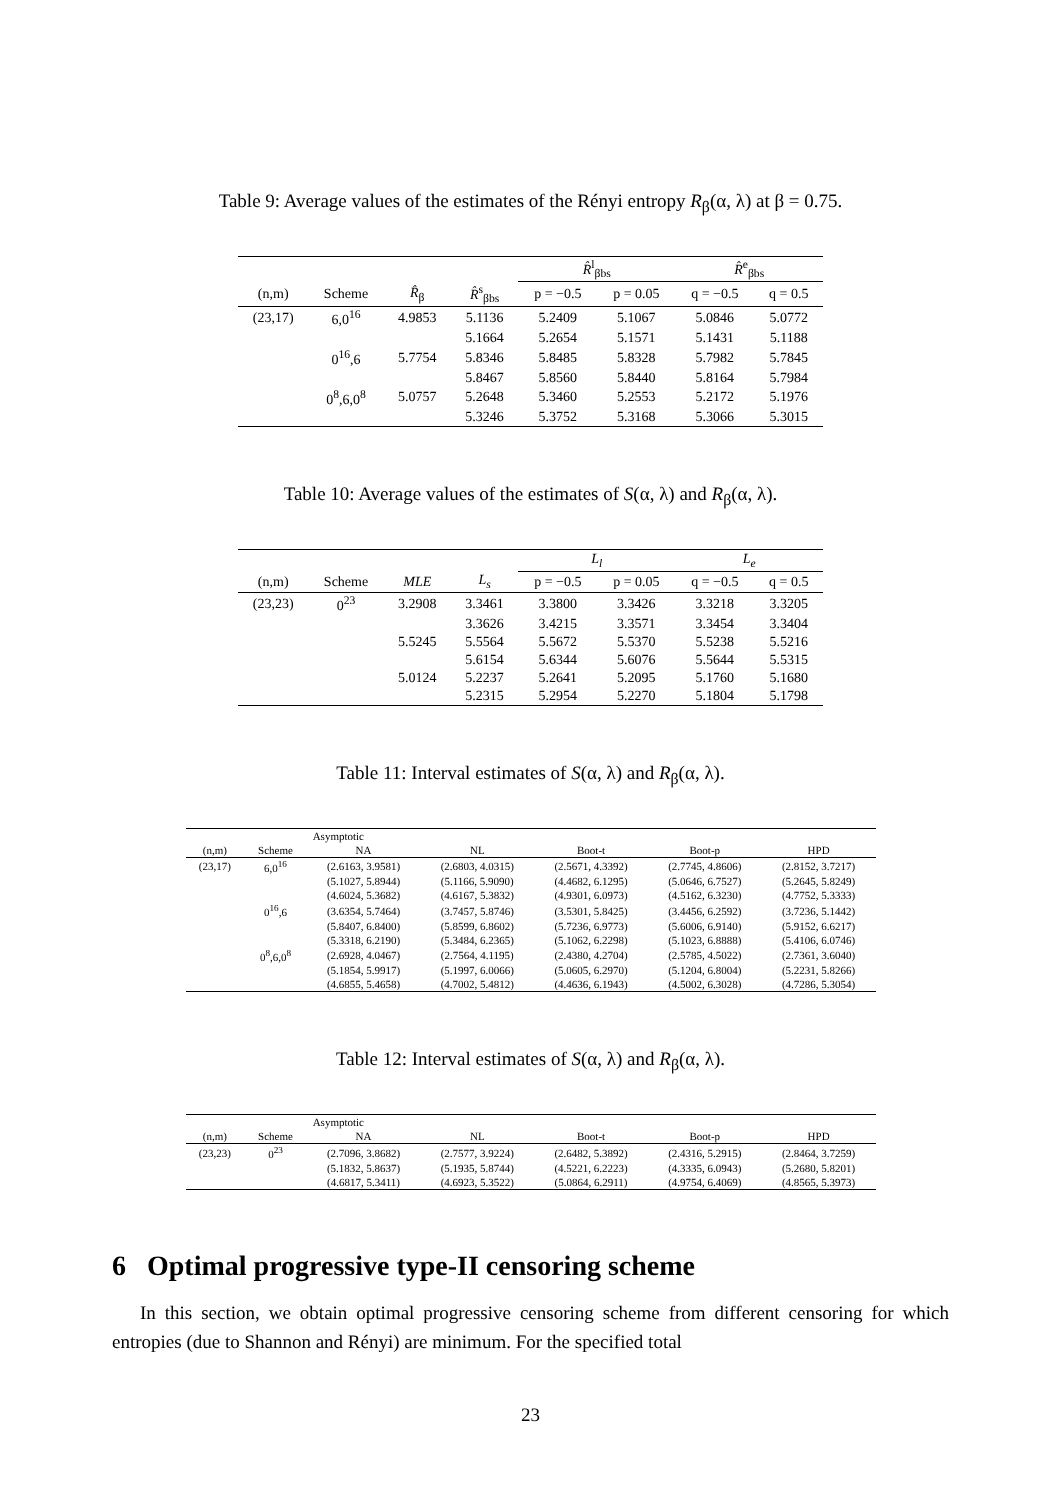Table 9: Average values of the estimates of the Rényi entropy R<sub>β</sub>(α, λ) at β = 0.75.
| | | | | R̂<sup>l</sup><sub>βbs</sub> | | R̂<sup>e</sup><sub>βbs</sub> | |
| --- | --- | --- | --- | --- | --- | --- | --- |
| (n,m) | Scheme | R̂<sub>β</sub> | R̂<sup>s</sup><sub>βbs</sub> | p = −0.5 | p = 0.05 | q = −0.5 | q = 0.5 |
| (23,17) | 6,0<sup>16</sup> | 4.9853 | 5.1136 | 5.2409 | 5.1067 | 5.0846 | 5.0772 |
| | | | 5.1664 | 5.2654 | 5.1571 | 5.1431 | 5.1188 |
| | 0<sup>16</sup>,6 | 5.7754 | 5.8346 | 5.8485 | 5.8328 | 5.7982 | 5.7845 |
| | | | 5.8467 | 5.8560 | 5.8440 | 5.8164 | 5.7984 |
| | 0<sup>8</sup>,6,0<sup>8</sup> | 5.0757 | 5.2648 | 5.3460 | 5.2553 | 5.2172 | 5.1976 |
| | | | 5.3246 | 5.3752 | 5.3168 | 5.3066 | 5.3015 |
Table 10: Average values of the estimates of S(α, λ) and R<sub>β</sub>(α, λ).
| | | | | L<sub>l</sub> | | L<sub>e</sub> | |
| --- | --- | --- | --- | --- | --- | --- | --- |
| (n,m) | Scheme | MLE | L<sub>s</sub> | p = −0.5 | p = 0.05 | q = −0.5 | q = 0.5 |
| (23,23) | 0<sup>23</sup> | 3.2908 | 3.3461 | 3.3800 | 3.3426 | 3.3218 | 3.3205 |
| | | | 3.3626 | 3.4215 | 3.3571 | 3.3454 | 3.3404 |
| | | 5.5245 | 5.5564 | 5.5672 | 5.5370 | 5.5238 | 5.5216 |
| | | | 5.6154 | 5.6344 | 5.6076 | 5.5644 | 5.5315 |
| | | 5.0124 | 5.2237 | 5.2641 | 5.2095 | 5.1760 | 5.1680 |
| | | | 5.2315 | 5.2954 | 5.2270 | 5.1804 | 5.1798 |
Table 11: Interval estimates of S(α, λ) and R<sub>β</sub>(α, λ).
| | | Asymptotic | | | | |
| --- | --- | --- | --- | --- | --- | --- |
| (n,m) | Scheme | NA | NL | Boot-t | Boot-p | HPD |
| (23,17) | 6,0<sup>16</sup> | (2.6163, 3.9581) | (2.6803, 4.0315) | (2.5671, 4.3392) | (2.7745, 4.8606) | (2.8152, 3.7217) |
| | | (5.1027, 5.8944) | (5.1166, 5.9090) | (4.4682, 6.1295) | (5.0646, 6.7527) | (5.2645, 5.8249) |
| | | (4.6024, 5.3682) | (4.6167, 5.3832) | (4.9301, 6.0973) | (4.5162, 6.3230) | (4.7752, 5.3333) |
| | 0<sup>16</sup>,6 | (3.6354, 5.7464) | (3.7457, 5.8746) | (3.5301, 5.8425) | (3.4456, 6.2592) | (3.7236, 5.1442) |
| | | (5.8407, 6.8400) | (5.8599, 6.8602) | (5.7236, 6.9773) | (5.6006, 6.9140) | (5.9152, 6.6217) |
| | | (5.3318, 6.2190) | (5.3484, 6.2365) | (5.1062, 6.2298) | (5.1023, 6.8888) | (5.4106, 6.0746) |
| | 0<sup>8</sup>,6,0<sup>8</sup> | (2.6928, 4.0467) | (2.7564, 4.1195) | (2.4380, 4.2704) | (2.5785, 4.5022) | (2.7361, 3.6040) |
| | | (5.1854, 5.9917) | (5.1997, 6.0066) | (5.0605, 6.2970) | (5.1204, 6.8004) | (5.2231, 5.8266) |
| | | (4.6855, 5.4658) | (4.7002, 5.4812) | (4.4636, 6.1943) | (4.5002, 6.3028) | (4.7286, 5.3054) |
Table 12: Interval estimates of S(α, λ) and R<sub>β</sub>(α, λ).
| | | Asymptotic | | | | |
| --- | --- | --- | --- | --- | --- | --- |
| (n,m) | Scheme | NA | NL | Boot-t | Boot-p | HPD |
| (23,23) | 0<sup>23</sup> | (2.7096, 3.8682) | (2.7577, 3.9224) | (2.6482, 5.3892) | (2.4316, 5.2915) | (2.8464, 3.7259) |
| | | (5.1832, 5.8637) | (5.1935, 5.8744) | (4.5221, 6.2223) | (4.3335, 6.0943) | (5.2680, 5.8201) |
| | | (4.6817, 5.3411) | (4.6923, 5.3522) | (5.0864, 6.2911) | (4.9754, 6.4069) | (4.8565, 5.3973) |
6 Optimal progressive type-II censoring scheme
In this section, we obtain optimal progressive censoring scheme from different censoring for which entropies (due to Shannon and Rényi) are minimum. For the specified total
23